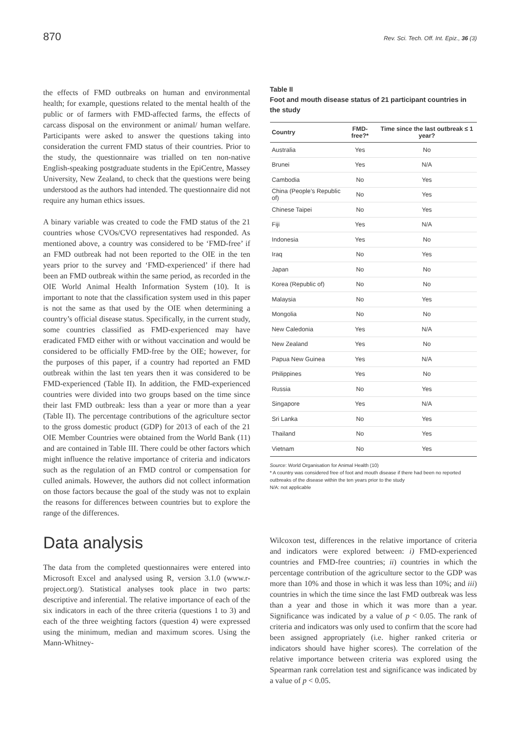870 Rev. Sci. Tech. Off. Int. Epiz., 36 (3)
the effects of FMD outbreaks on human and environmental health; for example, questions related to the mental health of the public or of farmers with FMD-affected farms, the effects of carcass disposal on the environment or animal/ human welfare. Participants were asked to answer the questions taking into consideration the current FMD status of their countries. Prior to the study, the questionnaire was trialled on ten non-native English-speaking postgraduate students in the EpiCentre, Massey University, New Zealand, to check that the questions were being understood as the authors had intended. The questionnaire did not require any human ethics issues.
A binary variable was created to code the FMD status of the 21 countries whose CVOs/CVO representatives had responded. As mentioned above, a country was considered to be ‘FMD-free’ if an FMD outbreak had not been reported to the OIE in the ten years prior to the survey and ‘FMD-experienced’ if there had been an FMD outbreak within the same period, as recorded in the OIE World Animal Health Information System (10). It is important to note that the classification system used in this paper is not the same as that used by the OIE when determining a country’s official disease status. Specifically, in the current study, some countries classified as FMD-experienced may have eradicated FMD either with or without vaccination and would be considered to be officially FMD-free by the OIE; however, for the purposes of this paper, if a country had reported an FMD outbreak within the last ten years then it was considered to be FMD-experienced (Table II). In addition, the FMD-experienced countries were divided into two groups based on the time since their last FMD outbreak: less than a year or more than a year (Table II). The percentage contributions of the agriculture sector to the gross domestic product (GDP) for 2013 of each of the 21 OIE Member Countries were obtained from the World Bank (11) and are contained in Table III. There could be other factors which might influence the relative importance of criteria and indicators such as the regulation of an FMD control or compensation for culled animals. However, the authors did not collect information on those factors because the goal of the study was not to explain the reasons for differences between countries but to explore the range of the differences.
Data analysis
The data from the completed questionnaires were entered into Microsoft Excel and analysed using R, version 3.1.0 (www.r-project.org/). Statistical analyses took place in two parts: descriptive and inferential. The relative importance of each of the six indicators in each of the three criteria (questions 1 to 3) and each of the three weighting factors (question 4) were expressed using the minimum, median and maximum scores. Using the Mann-Whitney-
Table II
Foot and mouth disease status of 21 participant countries in the study
| Country | FMD-free?* | Time since the last outbreak ≤ 1 year? |
| --- | --- | --- |
| Australia | Yes | No |
| Brunei | Yes | N/A |
| Cambodia | No | Yes |
| China (People’s Republic of) | No | Yes |
| Chinese Taipei | No | Yes |
| Fiji | Yes | N/A |
| Indonesia | Yes | No |
| Iraq | No | Yes |
| Japan | No | No |
| Korea (Republic of) | No | No |
| Malaysia | No | Yes |
| Mongolia | No | No |
| New Caledonia | Yes | N/A |
| New Zealand | Yes | No |
| Papua New Guinea | Yes | N/A |
| Philippines | Yes | No |
| Russia | No | Yes |
| Singapore | Yes | N/A |
| Sri Lanka | No | Yes |
| Thailand | No | Yes |
| Vietnam | No | Yes |
Source: World Organisation for Animal Health (10)
* A country was considered free of foot and mouth disease if there had been no reported outbreaks of the disease within the ten years prior to the study
N/A: not applicable
Wilcoxon test, differences in the relative importance of criteria and indicators were explored between: i) FMD-experienced countries and FMD-free countries; ii) countries in which the percentage contribution of the agriculture sector to the GDP was more than 10% and those in which it was less than 10%; and iii) countries in which the time since the last FMD outbreak was less than a year and those in which it was more than a year. Significance was indicated by a value of p < 0.05. The rank of criteria and indicators was only used to confirm that the score had been assigned appropriately (i.e. higher ranked criteria or indicators should have higher scores). The correlation of the relative importance between criteria was explored using the Spearman rank correlation test and significance was indicated by a value of p < 0.05.